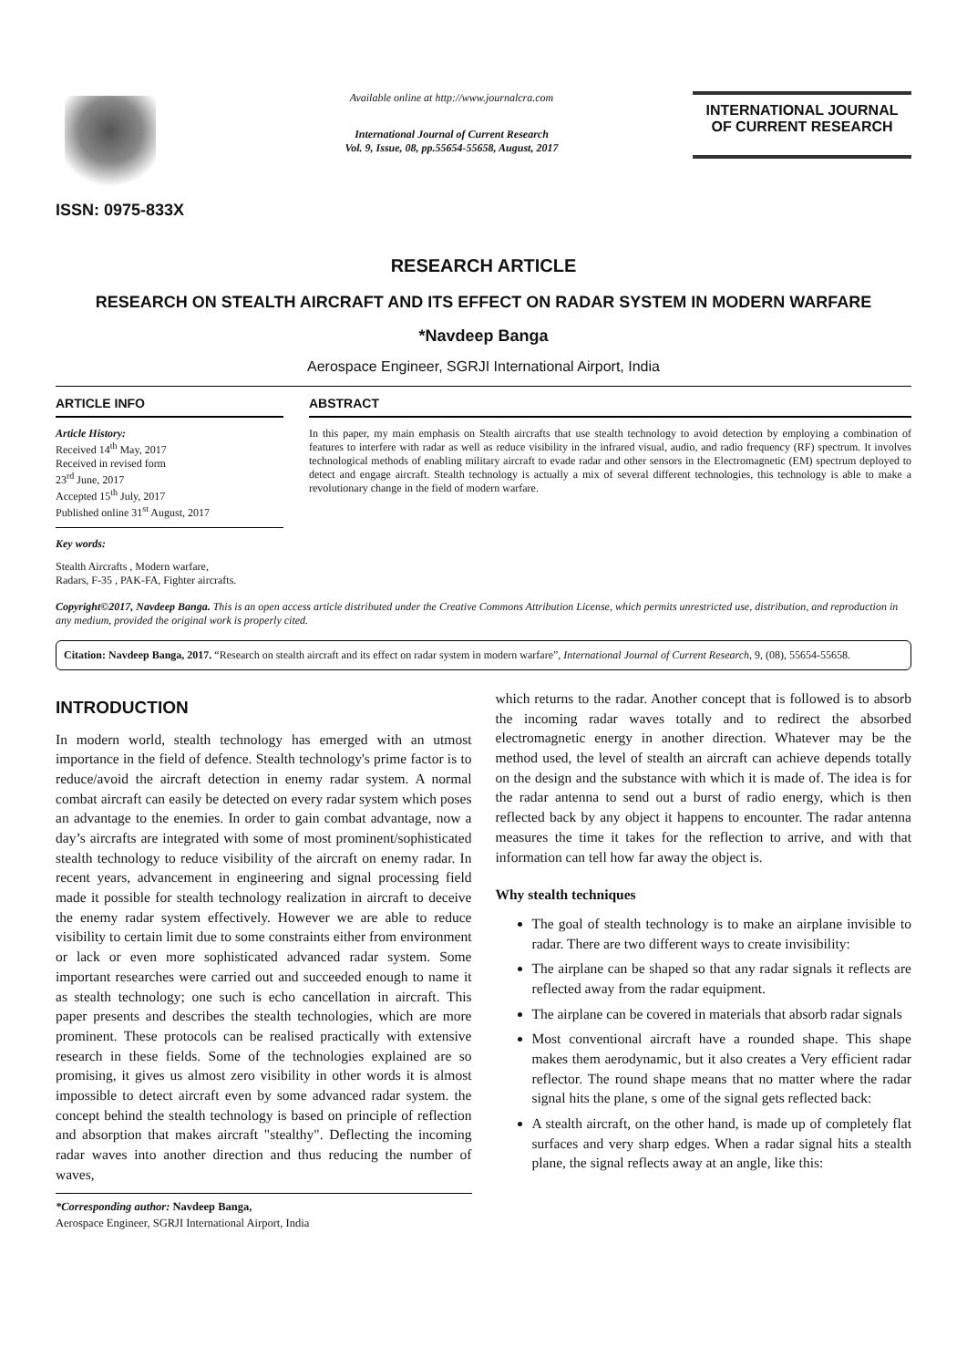ISSN: 0975-833X
Available online at http://www.journalcra.com
International Journal of Current Research
Vol. 9, Issue, 08, pp.55654-55658, August, 2017
INTERNATIONAL JOURNAL
OF CURRENT RESEARCH
RESEARCH ARTICLE
RESEARCH ON STEALTH AIRCRAFT AND ITS EFFECT ON RADAR SYSTEM IN MODERN WARFARE
*Navdeep Banga
Aerospace Engineer, SGRJI International Airport, India
ARTICLE INFO
Article History:
Received 14<sup>th</sup> May, 2017
Received in revised form
23<sup>rd</sup> June, 2017
Accepted 15<sup>th</sup> July, 2017
Published online 31<sup>st</sup> August, 2017
Key words:
Stealth Aircrafts , Modern warfare,
Radars, F-35 , PAK-FA, Fighter aircrafts.
ABSTRACT
In this paper, my main emphasis on Stealth aircrafts that use stealth technology to avoid detection by employing a combination of features to interfere with radar as well as reduce visibility in the infrared visual, audio, and radio frequency (RF) spectrum. It involves technological methods of enabling military aircraft to evade radar and other sensors in the Electromagnetic (EM) spectrum deployed to detect and engage aircraft. Stealth technology is actually a mix of several different technologies, this technology is able to make a revolutionary change in the field of modern warfare.
Copyright©2017, Navdeep Banga. This is an open access article distributed under the Creative Commons Attribution License, which permits unrestricted use, distribution, and reproduction in any medium, provided the original work is properly cited.
Citation: Navdeep Banga, 2017. “Research on stealth aircraft and its effect on radar system in modern warfare”, International Journal of Current Research, 9, (08), 55654-55658.
INTRODUCTION
In modern world, stealth technology has emerged with an utmost importance in the field of defence. Stealth technology's prime factor is to reduce/avoid the aircraft detection in enemy radar system. A normal combat aircraft can easily be detected on every radar system which poses an advantage to the enemies. In order to gain combat advantage, now a day’s aircrafts are integrated with some of most prominent/sophisticated stealth technology to reduce visibility of the aircraft on enemy radar. In recent years, advancement in engineering and signal processing field made it possible for stealth technology realization in aircraft to deceive the enemy radar system effectively. However we are able to reduce visibility to certain limit due to some constraints either from environment or lack or even more sophisticated advanced radar system. Some important researches were carried out and succeeded enough to name it as stealth technology; one such is echo cancellation in aircraft. This paper presents and describes the stealth technologies, which are more prominent. These protocols can be realised practically with extensive research in these fields. Some of the technologies explained are so promising, it gives us almost zero visibility in other words it is almost impossible to detect aircraft even by some advanced radar system. the concept behind the stealth technology is based on principle of reflection and absorption that makes aircraft "stealthy". Deflecting the incoming radar waves into another direction and thus reducing the number of waves,
*Corresponding author: Navdeep Banga,
Aerospace Engineer, SGRJI International Airport, India
which returns to the radar. Another concept that is followed is to absorb the incoming radar waves totally and to redirect the absorbed electromagnetic energy in another direction. Whatever may be the method used, the level of stealth an aircraft can achieve depends totally on the design and the substance with which it is made of. The idea is for the radar antenna to send out a burst of radio energy, which is then reflected back by any object it happens to encounter. The radar antenna measures the time it takes for the reflection to arrive, and with that information can tell how far away the object is.
Why stealth techniques
The goal of stealth technology is to make an airplane invisible to radar. There are two different ways to create invisibility:
The airplane can be shaped so that any radar signals it reflects are reflected away from the radar equipment.
The airplane can be covered in materials that absorb radar signals
Most conventional aircraft have a rounded shape. This shape makes them aerodynamic, but it also creates a Very efficient radar reflector. The round shape means that no matter where the radar signal hits the plane, s ome of the signal gets reflected back:
A stealth aircraft, on the other hand, is made up of completely flat surfaces and very sharp edges. When a radar signal hits a stealth plane, the signal reflects away at an angle, like this: